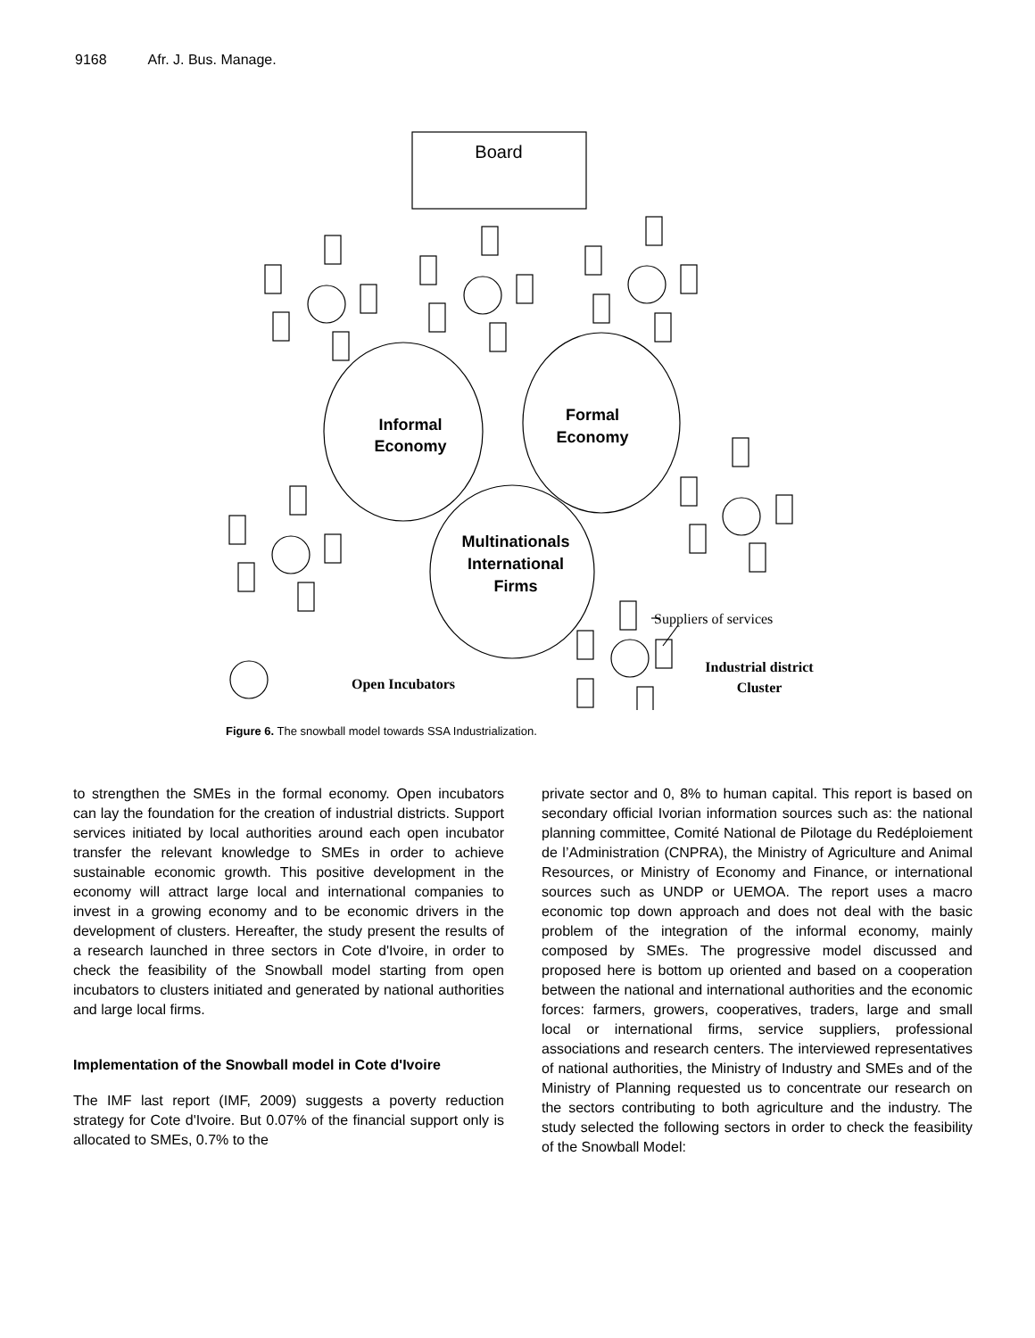9168 Afr. J. Bus. Manage.
Board
Informal
Economy
Formal
Economy
Multinationals
International
Firms
Suppliers of services
Open Incubators
Industrial district
Cluster
Figure 6. The snowball model towards SSA Industrialization.
to strengthen the SMEs in the formal economy. Open incubators can lay the foundation for the creation of industrial districts. Support services initiated by local authorities around each open incubator transfer the relevant knowledge to SMEs in order to achieve sustainable economic growth. This positive development in the economy will attract large local and international companies to invest in a growing economy and to be economic drivers in the development of clusters. Hereafter, the study present the results of a research launched in three sectors in Cote d'Ivoire, in order to check the feasibility of the Snowball model starting from open incubators to clusters initiated and generated by national authorities and large local firms.
Implementation of the Snowball model in Cote d'Ivoire
The IMF last report (IMF, 2009) suggests a poverty reduction strategy for Cote d'Ivoire. But 0.07% of the financial support only is allocated to SMEs, 0.7% to the
private sector and 0, 8% to human capital. This report is based on secondary official Ivorian information sources such as: the national planning committee, Comité National de Pilotage du Redéploiement de l’Administration (CNPRA), the Ministry of Agriculture and Animal Resources, or Ministry of Economy and Finance, or international sources such as UNDP or UEMOA. The report uses a macro economic top down approach and does not deal with the basic problem of the integration of the informal economy, mainly composed by SMEs. The progressive model discussed and proposed here is bottom up oriented and based on a cooperation between the national and international authorities and the economic forces: farmers, growers, cooperatives, traders, large and small local or international firms, service suppliers, professional associations and research centers. The interviewed representatives of national authorities, the Ministry of Industry and SMEs and of the Ministry of Planning requested us to concentrate our research on the sectors contributing to both agriculture and the industry. The study selected the following sectors in order to check the feasibility of the Snowball Model: